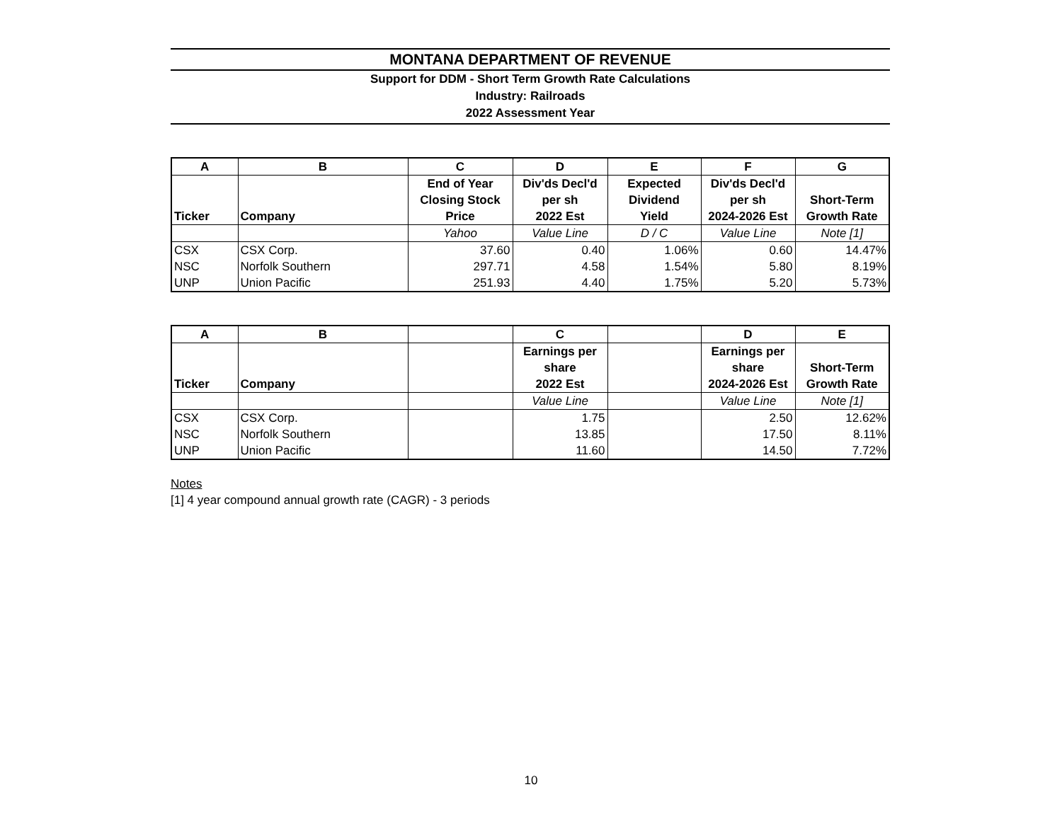MONTANA DEPARTMENT OF REVENUE
Support for DDM - Short Term Growth Rate Calculations
Industry: Railroads
2022 Assessment Year
| A | B | C | D | E | F | G |
| --- | --- | --- | --- | --- | --- | --- |
| Ticker | Company | End of Year Closing Stock Price | Div'ds Decl'd per sh 2022 Est | Expected Dividend Yield | Div'ds Decl'd per sh 2024-2026 Est | Short-Term Growth Rate |
| | | Yahoo | Value Line | D / C | Value Line | Note [1] |
| CSX | CSX Corp. | 37.60 | 0.40 | 1.06% | 0.60 | 14.47% |
| NSC | Norfolk Southern | 297.71 | 4.58 | 1.54% | 5.80 | 8.19% |
| UNP | Union Pacific | 251.93 | 4.40 | 1.75% | 5.20 | 5.73% |
| A | B | | C | | D | E |
| --- | --- | --- | --- | --- | --- | --- |
| Ticker | Company | | Earnings per share 2022 Est | | Earnings per share 2024-2026 Est | Short-Term Growth Rate |
| | | | Value Line | | Value Line | Note [1] |
| CSX | CSX Corp. | | 1.75 | | 2.50 | 12.62% |
| NSC | Norfolk Southern | | 13.85 | | 17.50 | 8.11% |
| UNP | Union Pacific | | 11.60 | | 14.50 | 7.72% |
Notes
[1] 4 year compound annual growth rate (CAGR) - 3 periods
10